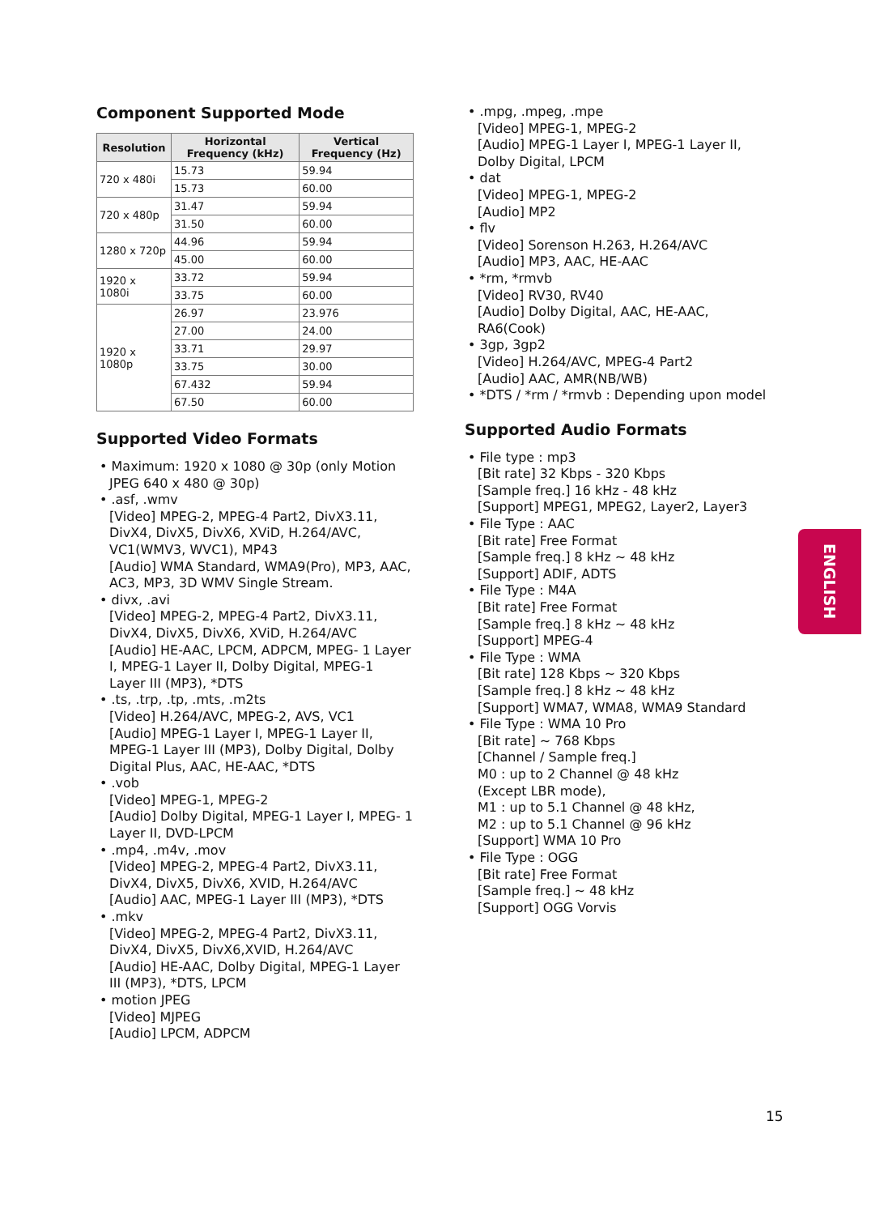Component Supported Mode
| Resolution | Horizontal Frequency (kHz) | Vertical Frequency (Hz) |
| --- | --- | --- |
| 720 x 480i | 15.73 | 59.94 |
| | 15.73 | 60.00 |
| 720 x 480p | 31.47 | 59.94 |
| | 31.50 | 60.00 |
| 1280 x 720p | 44.96 | 59.94 |
| | 45.00 | 60.00 |
| 1920 x 1080i | 33.72 | 59.94 |
| | 33.75 | 60.00 |
| 1920 x 1080p | 26.97 | 23.976 |
| | 27.00 | 24.00 |
| | 33.71 | 29.97 |
| | 33.75 | 30.00 |
| | 67.432 | 59.94 |
| | 67.50 | 60.00 |
Supported Video Formats
• Maximum: 1920 x 1080 @ 30p (only Motion JPEG 640 x 480 @ 30p)
• .asf, .wmv
[Video] MPEG-2, MPEG-4 Part2, DivX3.11, DivX4, DivX5, DivX6, XViD, H.264/AVC, VC1(WMV3, WVC1), MP43
[Audio] WMA Standard, WMA9(Pro), MP3, AAC, AC3, MP3, 3D WMV Single Stream.
• divx, .avi
[Video] MPEG-2, MPEG-4 Part2, DivX3.11, DivX4, DivX5, DivX6, XViD, H.264/AVC
[Audio] HE-AAC, LPCM, ADPCM, MPEG- 1 Layer I, MPEG-1 Layer II, Dolby Digital, MPEG-1 Layer III (MP3), *DTS
• .ts, .trp, .tp, .mts, .m2ts
[Video] H.264/AVC, MPEG-2, AVS, VC1
[Audio] MPEG-1 Layer I, MPEG-1 Layer II, MPEG-1 Layer III (MP3), Dolby Digital, Dolby Digital Plus, AAC, HE-AAC, *DTS
• .vob
[Video] MPEG-1, MPEG-2
[Audio] Dolby Digital, MPEG-1 Layer I, MPEG- 1 Layer II, DVD-LPCM
• .mp4, .m4v, .mov
[Video] MPEG-2, MPEG-4 Part2, DivX3.11, DivX4, DivX5, DivX6, XVID, H.264/AVC
[Audio] AAC, MPEG-1 Layer III (MP3), *DTS
• .mkv
[Video] MPEG-2, MPEG-4 Part2, DivX3.11, DivX4, DivX5, DivX6,XVID, H.264/AVC
[Audio] HE-AAC, Dolby Digital, MPEG-1 Layer III (MP3), *DTS, LPCM
• motion JPEG
[Video] MJPEG
[Audio] LPCM, ADPCM
• .mpg, .mpeg, .mpe
[Video] MPEG-1, MPEG-2
[Audio] MPEG-1 Layer I, MPEG-1 Layer II, Dolby Digital, LPCM
• dat
[Video] MPEG-1, MPEG-2
[Audio] MP2
• flv
[Video] Sorenson H.263, H.264/AVC
[Audio] MP3, AAC, HE-AAC
• *rm, *rmvb
[Video] RV30, RV40
[Audio] Dolby Digital, AAC, HE-AAC, RA6(Cook)
• 3gp, 3gp2
[Video] H.264/AVC, MPEG-4 Part2
[Audio] AAC, AMR(NB/WB)
• *DTS / *rm / *rmvb : Depending upon model
Supported Audio Formats
• File type : mp3
[Bit rate] 32 Kbps - 320 Kbps
[Sample freq.] 16 kHz - 48 kHz
[Support] MPEG1, MPEG2, Layer2, Layer3
• File Type : AAC
[Bit rate] Free Format
[Sample freq.] 8 kHz ~ 48 kHz
[Support] ADIF, ADTS
• File Type : M4A
[Bit rate] Free Format
[Sample freq.] 8 kHz ~ 48 kHz
[Support] MPEG-4
• File Type : WMA
[Bit rate] 128 Kbps ~ 320 Kbps
[Sample freq.] 8 kHz ~ 48 kHz
[Support] WMA7, WMA8, WMA9 Standard
• File Type : WMA 10 Pro
[Bit rate] ~ 768 Kbps
[Channel / Sample freq.]
M0 : up to 2 Channel @ 48 kHz
(Except LBR mode),
M1 : up to 5.1 Channel @ 48 kHz,
M2 : up to 5.1 Channel @ 96 kHz
[Support] WMA 10 Pro
• File Type : OGG
[Bit rate] Free Format
[Sample freq.] ~ 48 kHz
[Support] OGG Vorvis
ENGLISH
15